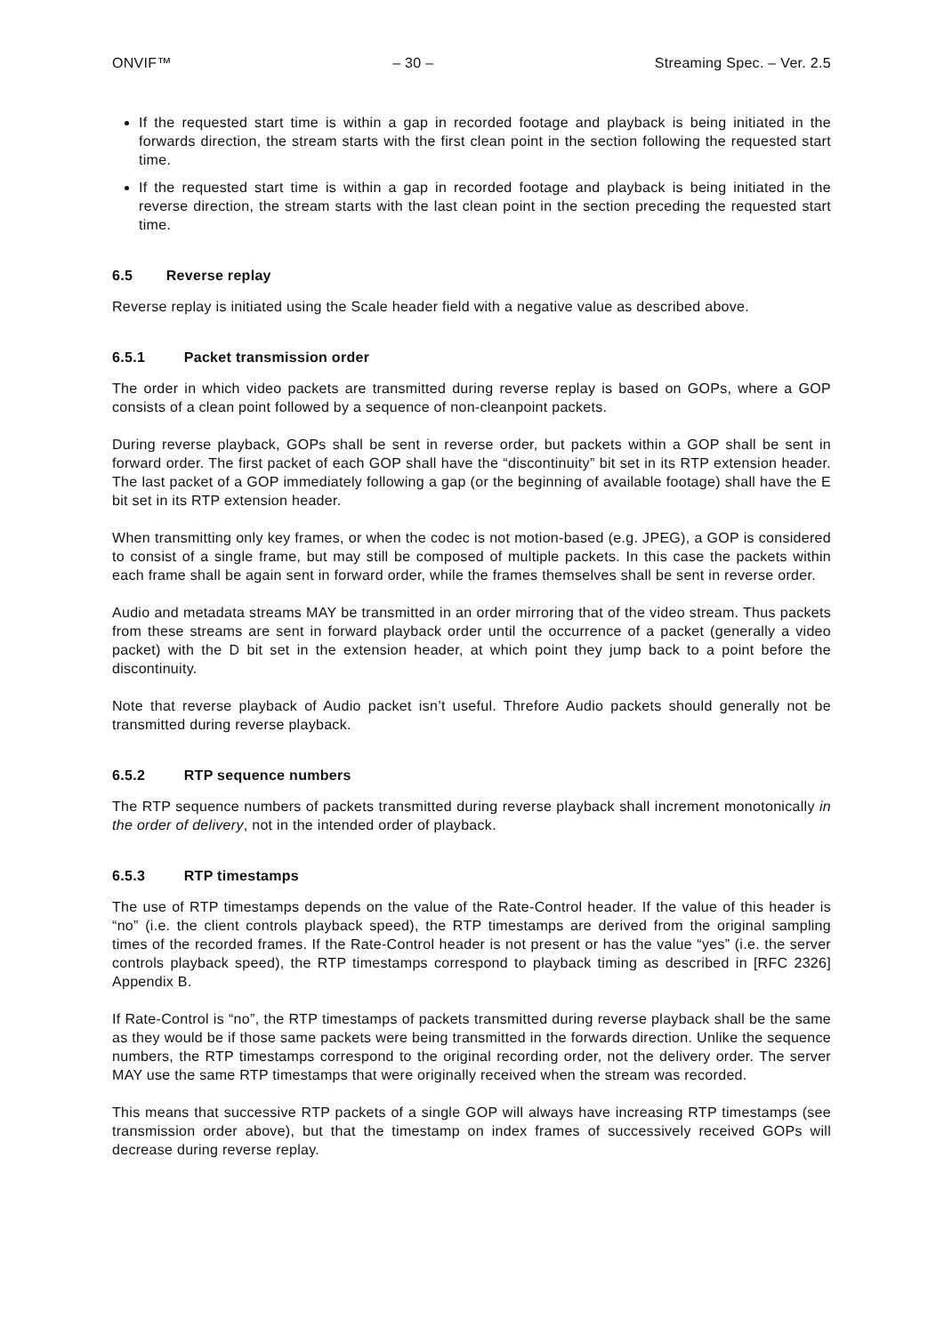ONVIF™ – 30 – Streaming Spec. – Ver. 2.5
If the requested start time is within a gap in recorded footage and playback is being initiated in the forwards direction, the stream starts with the first clean point in the section following the requested start time.
If the requested start time is within a gap in recorded footage and playback is being initiated in the reverse direction, the stream starts with the last clean point in the section preceding the requested start time.
6.5 Reverse replay
Reverse replay is initiated using the Scale header field with a negative value as described above.
6.5.1 Packet transmission order
The order in which video packets are transmitted during reverse replay is based on GOPs, where a GOP consists of a clean point followed by a sequence of non-cleanpoint packets.
During reverse playback, GOPs shall be sent in reverse order, but packets within a GOP shall be sent in forward order. The first packet of each GOP shall have the “discontinuity” bit set in its RTP extension header. The last packet of a GOP immediately following a gap (or the beginning of available footage) shall have the E bit set in its RTP extension header.
When transmitting only key frames, or when the codec is not motion-based (e.g. JPEG), a GOP is considered to consist of a single frame, but may still be composed of multiple packets. In this case the packets within each frame shall be again sent in forward order, while the frames themselves shall be sent in reverse order.
Audio and metadata streams MAY be transmitted in an order mirroring that of the video stream. Thus packets from these streams are sent in forward playback order until the occurrence of a packet (generally a video packet) with the D bit set in the extension header, at which point they jump back to a point before the discontinuity.
Note that reverse playback of Audio packet isn’t useful. Threfore Audio packets should generally not be transmitted during reverse playback.
6.5.2 RTP sequence numbers
The RTP sequence numbers of packets transmitted during reverse playback shall increment monotonically in the order of delivery, not in the intended order of playback.
6.5.3 RTP timestamps
The use of RTP timestamps depends on the value of the Rate-Control header. If the value of this header is “no” (i.e. the client controls playback speed), the RTP timestamps are derived from the original sampling times of the recorded frames. If the Rate-Control header is not present or has the value “yes” (i.e. the server controls playback speed), the RTP timestamps correspond to playback timing as described in [RFC 2326] Appendix B.
If Rate-Control is “no”, the RTP timestamps of packets transmitted during reverse playback shall be the same as they would be if those same packets were being transmitted in the forwards direction. Unlike the sequence numbers, the RTP timestamps correspond to the original recording order, not the delivery order. The server MAY use the same RTP timestamps that were originally received when the stream was recorded.
This means that successive RTP packets of a single GOP will always have increasing RTP timestamps (see transmission order above), but that the timestamp on index frames of successively received GOPs will decrease during reverse replay.